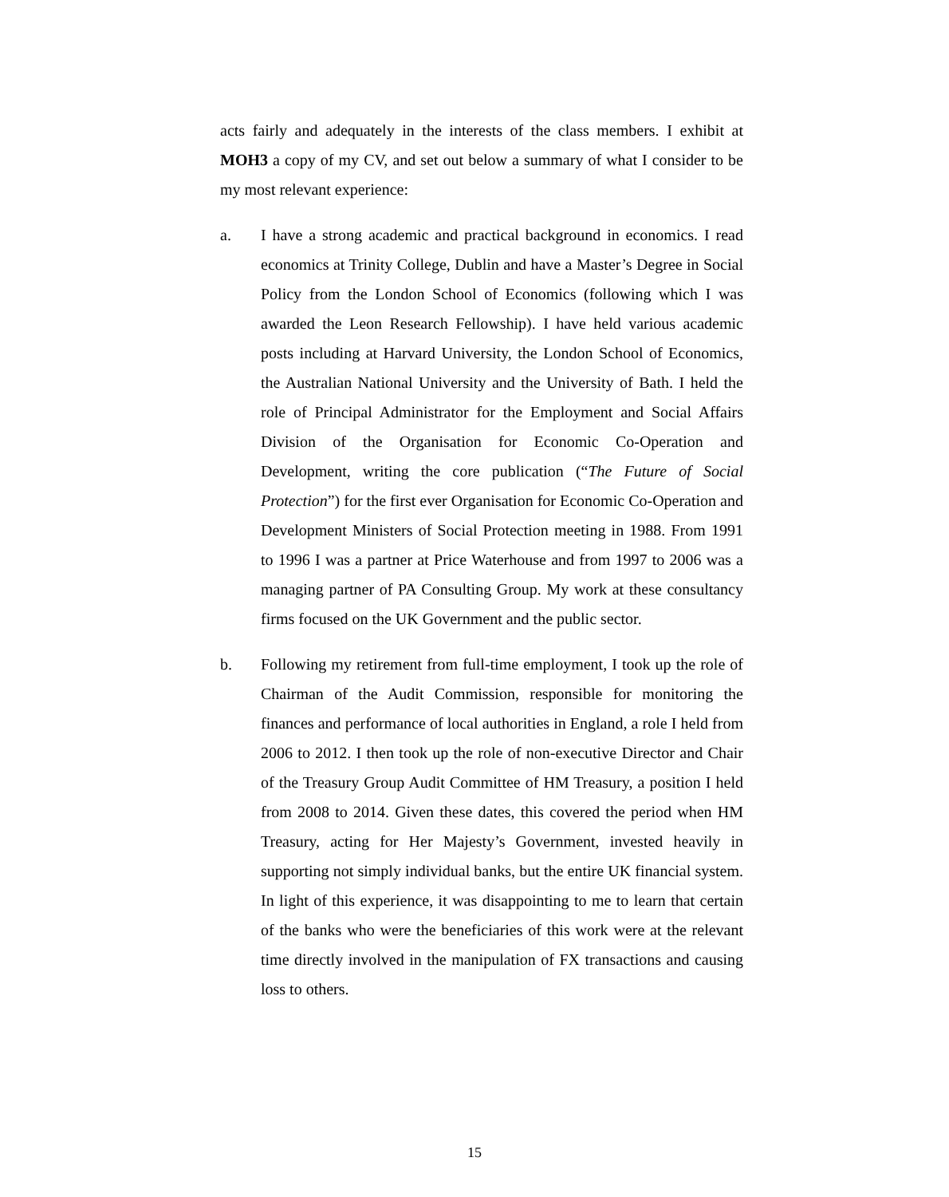acts fairly and adequately in the interests of the class members. I exhibit at MOH3 a copy of my CV, and set out below a summary of what I consider to be my most relevant experience:
a. I have a strong academic and practical background in economics. I read economics at Trinity College, Dublin and have a Master’s Degree in Social Policy from the London School of Economics (following which I was awarded the Leon Research Fellowship). I have held various academic posts including at Harvard University, the London School of Economics, the Australian National University and the University of Bath. I held the role of Principal Administrator for the Employment and Social Affairs Division of the Organisation for Economic Co-Operation and Development, writing the core publication (“The Future of Social Protection”) for the first ever Organisation for Economic Co-Operation and Development Ministers of Social Protection meeting in 1988. From 1991 to 1996 I was a partner at Price Waterhouse and from 1997 to 2006 was a managing partner of PA Consulting Group. My work at these consultancy firms focused on the UK Government and the public sector.
b. Following my retirement from full-time employment, I took up the role of Chairman of the Audit Commission, responsible for monitoring the finances and performance of local authorities in England, a role I held from 2006 to 2012. I then took up the role of non-executive Director and Chair of the Treasury Group Audit Committee of HM Treasury, a position I held from 2008 to 2014. Given these dates, this covered the period when HM Treasury, acting for Her Majesty’s Government, invested heavily in supporting not simply individual banks, but the entire UK financial system. In light of this experience, it was disappointing to me to learn that certain of the banks who were the beneficiaries of this work were at the relevant time directly involved in the manipulation of FX transactions and causing loss to others.
15